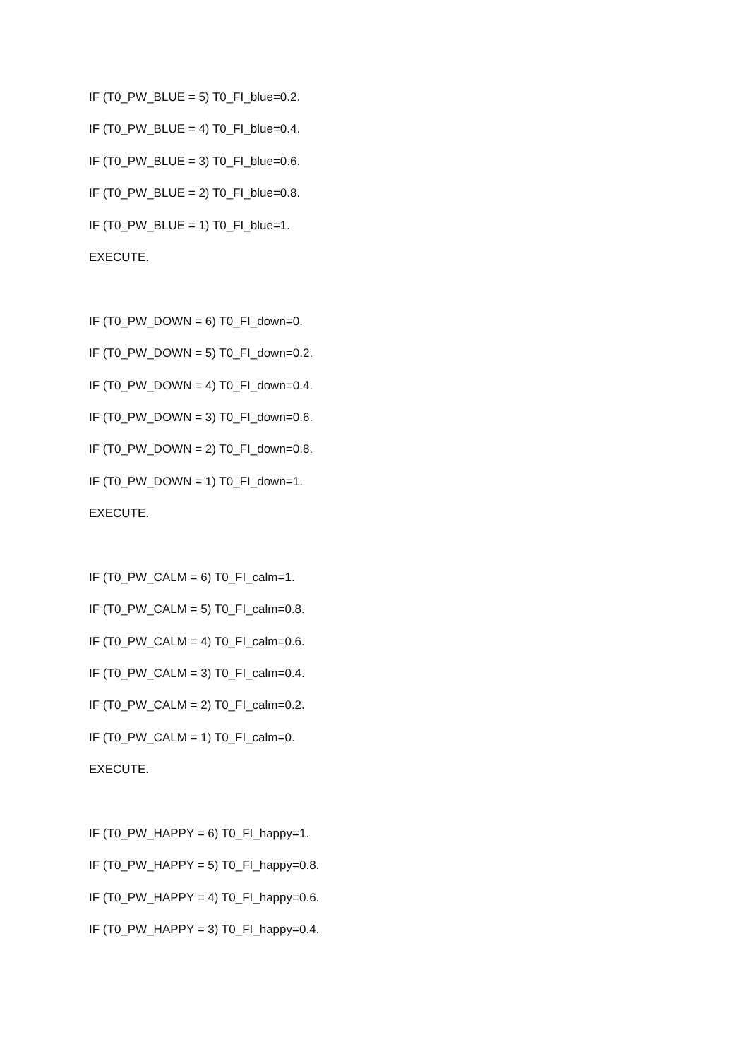IF (T0_PW_BLUE = 5) T0_FI_blue=0.2.
IF (T0_PW_BLUE = 4) T0_FI_blue=0.4.
IF (T0_PW_BLUE = 3) T0_FI_blue=0.6.
IF (T0_PW_BLUE = 2) T0_FI_blue=0.8.
IF (T0_PW_BLUE = 1) T0_FI_blue=1.
EXECUTE.
IF (T0_PW_DOWN = 6) T0_FI_down=0.
IF (T0_PW_DOWN = 5) T0_FI_down=0.2.
IF (T0_PW_DOWN = 4) T0_FI_down=0.4.
IF (T0_PW_DOWN = 3) T0_FI_down=0.6.
IF (T0_PW_DOWN = 2) T0_FI_down=0.8.
IF (T0_PW_DOWN = 1) T0_FI_down=1.
EXECUTE.
IF (T0_PW_CALM = 6) T0_FI_calm=1.
IF (T0_PW_CALM = 5) T0_FI_calm=0.8.
IF (T0_PW_CALM = 4) T0_FI_calm=0.6.
IF (T0_PW_CALM = 3) T0_FI_calm=0.4.
IF (T0_PW_CALM = 2) T0_FI_calm=0.2.
IF (T0_PW_CALM = 1) T0_FI_calm=0.
EXECUTE.
IF (T0_PW_HAPPY = 6) T0_FI_happy=1.
IF (T0_PW_HAPPY = 5) T0_FI_happy=0.8.
IF (T0_PW_HAPPY = 4) T0_FI_happy=0.6.
IF (T0_PW_HAPPY = 3) T0_FI_happy=0.4.